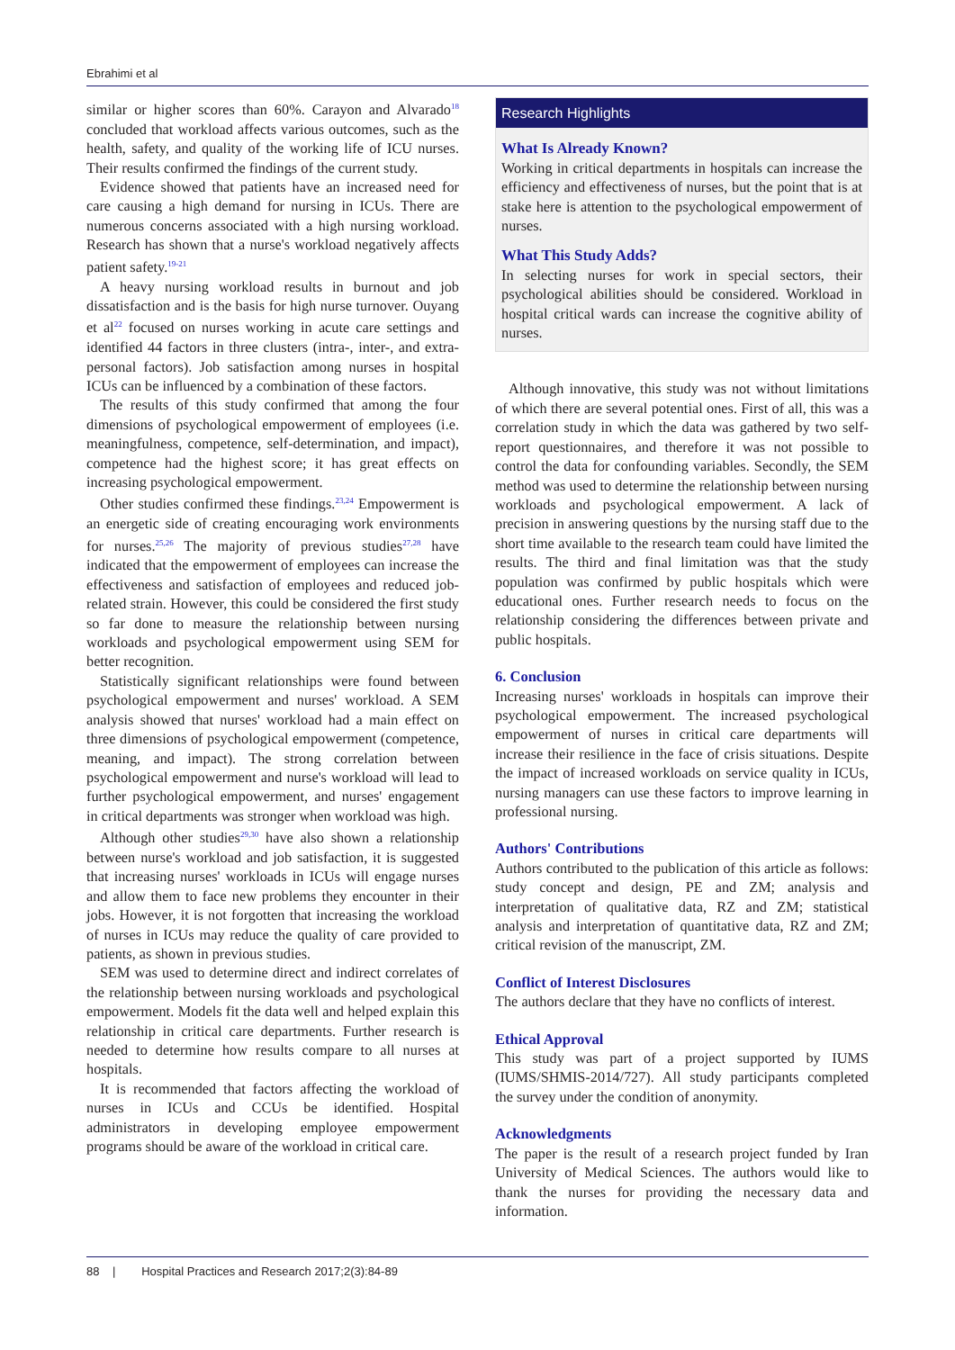Ebrahimi et al
similar or higher scores than 60%. Carayon and Alvarado<sup>18</sup> concluded that workload affects various outcomes, such as the health, safety, and quality of the working life of ICU nurses. Their results confirmed the findings of the current study.
Evidence showed that patients have an increased need for care causing a high demand for nursing in ICUs. There are numerous concerns associated with a high nursing workload. Research has shown that a nurse's workload negatively affects patient safety.<sup>19-21</sup>
A heavy nursing workload results in burnout and job dissatisfaction and is the basis for high nurse turnover. Ouyang et al<sup>22</sup> focused on nurses working in acute care settings and identified 44 factors in three clusters (intra-, inter-, and extra-personal factors). Job satisfaction among nurses in hospital ICUs can be influenced by a combination of these factors.
The results of this study confirmed that among the four dimensions of psychological empowerment of employees (i.e. meaningfulness, competence, self-determination, and impact), competence had the highest score; it has great effects on increasing psychological empowerment.
Other studies confirmed these findings.<sup>23,24</sup> Empowerment is an energetic side of creating encouraging work environments for nurses.<sup>25,26</sup> The majority of previous studies<sup>27,28</sup> have indicated that the empowerment of employees can increase the effectiveness and satisfaction of employees and reduced job-related strain. However, this could be considered the first study so far done to measure the relationship between nursing workloads and psychological empowerment using SEM for better recognition.
Statistically significant relationships were found between psychological empowerment and nurses' workload. A SEM analysis showed that nurses' workload had a main effect on three dimensions of psychological empowerment (competence, meaning, and impact). The strong correlation between psychological empowerment and nurse's workload will lead to further psychological empowerment, and nurses' engagement in critical departments was stronger when workload was high.
Although other studies<sup>29,30</sup> have also shown a relationship between nurse's workload and job satisfaction, it is suggested that increasing nurses' workloads in ICUs will engage nurses and allow them to face new problems they encounter in their jobs. However, it is not forgotten that increasing the workload of nurses in ICUs may reduce the quality of care provided to patients, as shown in previous studies.
SEM was used to determine direct and indirect correlates of the relationship between nursing workloads and psychological empowerment. Models fit the data well and helped explain this relationship in critical care departments. Further research is needed to determine how results compare to all nurses at hospitals.
It is recommended that factors affecting the workload of nurses in ICUs and CCUs be identified. Hospital administrators in developing employee empowerment programs should be aware of the workload in critical care.
Research Highlights
What Is Already Known?
Working in critical departments in hospitals can increase the efficiency and effectiveness of nurses, but the point that is at stake here is attention to the psychological empowerment of nurses.
What This Study Adds?
In selecting nurses for work in special sectors, their psychological abilities should be considered. Workload in hospital critical wards can increase the cognitive ability of nurses.
Although innovative, this study was not without limitations of which there are several potential ones. First of all, this was a correlation study in which the data was gathered by two self-report questionnaires, and therefore it was not possible to control the data for confounding variables. Secondly, the SEM method was used to determine the relationship between nursing workloads and psychological empowerment. A lack of precision in answering questions by the nursing staff due to the short time available to the research team could have limited the results. The third and final limitation was that the study population was confirmed by public hospitals which were educational ones. Further research needs to focus on the relationship considering the differences between private and public hospitals.
6. Conclusion
Increasing nurses' workloads in hospitals can improve their psychological empowerment. The increased psychological empowerment of nurses in critical care departments will increase their resilience in the face of crisis situations. Despite the impact of increased workloads on service quality in ICUs, nursing managers can use these factors to improve learning in professional nursing.
Authors' Contributions
Authors contributed to the publication of this article as follows: study concept and design, PE and ZM; analysis and interpretation of qualitative data, RZ and ZM; statistical analysis and interpretation of quantitative data, RZ and ZM; critical revision of the manuscript, ZM.
Conflict of Interest Disclosures
The authors declare that they have no conflicts of interest.
Ethical Approval
This study was part of a project supported by IUMS (IUMS/SHMIS-2014/727). All study participants completed the survey under the condition of anonymity.
Acknowledgments
The paper is the result of a research project funded by Iran University of Medical Sciences. The authors would like to thank the nurses for providing the necessary data and information.
88 | Hospital Practices and Research 2017;2(3):84-89